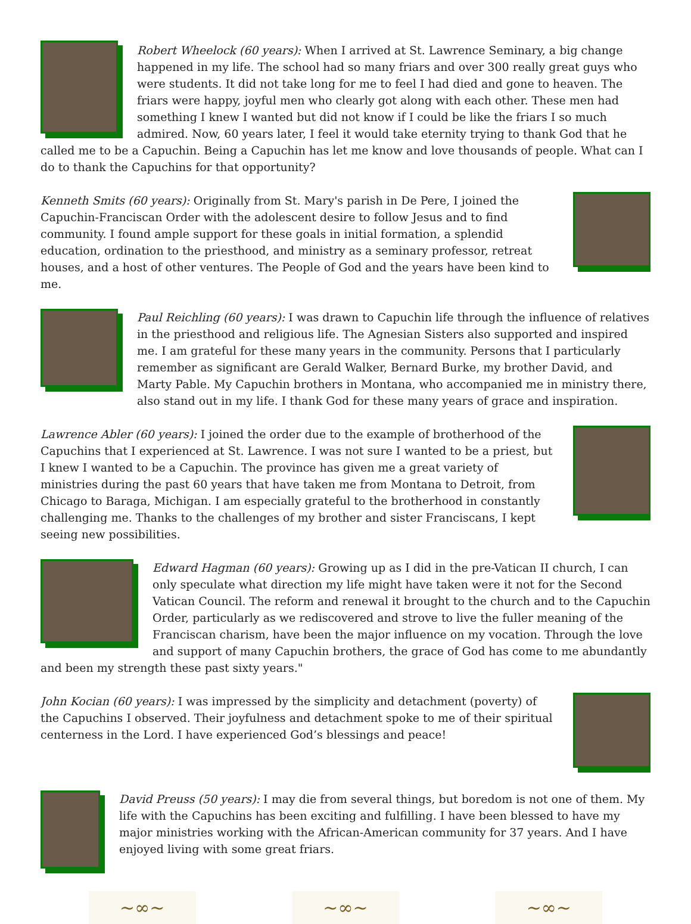Robert Wheelock (60 years): When I arrived at St. Lawrence Seminary, a big change happened in my life. The school had so many friars and over 300 really great guys who were students. It did not take long for me to feel I had died and gone to heaven. The friars were happy, joyful men who clearly got along with each other. These men had something I knew I wanted but did not know if I could be like the friars I so much admired. Now, 60 years later, I feel it would take eternity trying to thank God that he called me to be a Capuchin. Being a Capuchin has let me know and love thousands of people. What can I do to thank the Capuchins for that opportunity?
Kenneth Smits (60 years): Originally from St. Mary's parish in De Pere, I joined the Capuchin-Franciscan Order with the adolescent desire to follow Jesus and to find community. I found ample support for these goals in initial formation, a splendid education, ordination to the priesthood, and ministry as a seminary professor, retreat houses, and a host of other ventures. The People of God and the years have been kind to me.
Paul Reichling (60 years): I was drawn to Capuchin life through the influence of relatives in the priesthood and religious life. The Agnesian Sisters also supported and inspired me. I am grateful for these many years in the community. Persons that I particularly remember as significant are Gerald Walker, Bernard Burke, my brother David, and Marty Pable. My Capuchin brothers in Montana, who accompanied me in ministry there, also stand out in my life. I thank God for these many years of grace and inspiration.
Lawrence Abler (60 years): I joined the order due to the example of brotherhood of the Capuchins that I experienced at St. Lawrence. I was not sure I wanted to be a priest, but I knew I wanted to be a Capuchin. The province has given me a great variety of ministries during the past 60 years that have taken me from Montana to Detroit, from Chicago to Baraga, Michigan. I am especially grateful to the brotherhood in constantly challenging me. Thanks to the challenges of my brother and sister Franciscans, I kept seeing new possibilities.
Edward Hagman (60 years): Growing up as I did in the pre-Vatican II church, I can only speculate what direction my life might have taken were it not for the Second Vatican Council. The reform and renewal it brought to the church and to the Capuchin Order, particularly as we rediscovered and strove to live the fuller meaning of the Franciscan charism, have been the major influence on my vocation. Through the love and support of many Capuchin brothers, the grace of God has come to me abundantly and been my strength these past sixty years."
John Kocian (60 years): I was impressed by the simplicity and detachment (poverty) of the Capuchins I observed. Their joyfulness and detachment spoke to me of their spiritual centerness in the Lord. I have experienced God’s blessings and peace!
David Preuss (50 years): I may die from several things, but boredom is not one of them. My life with the Capuchins has been exciting and fulfilling. I have been blessed to have my major ministries working with the African-American community for 37 years. And I have enjoyed living with some great friars.
~∞~ ~∞~ ~∞~